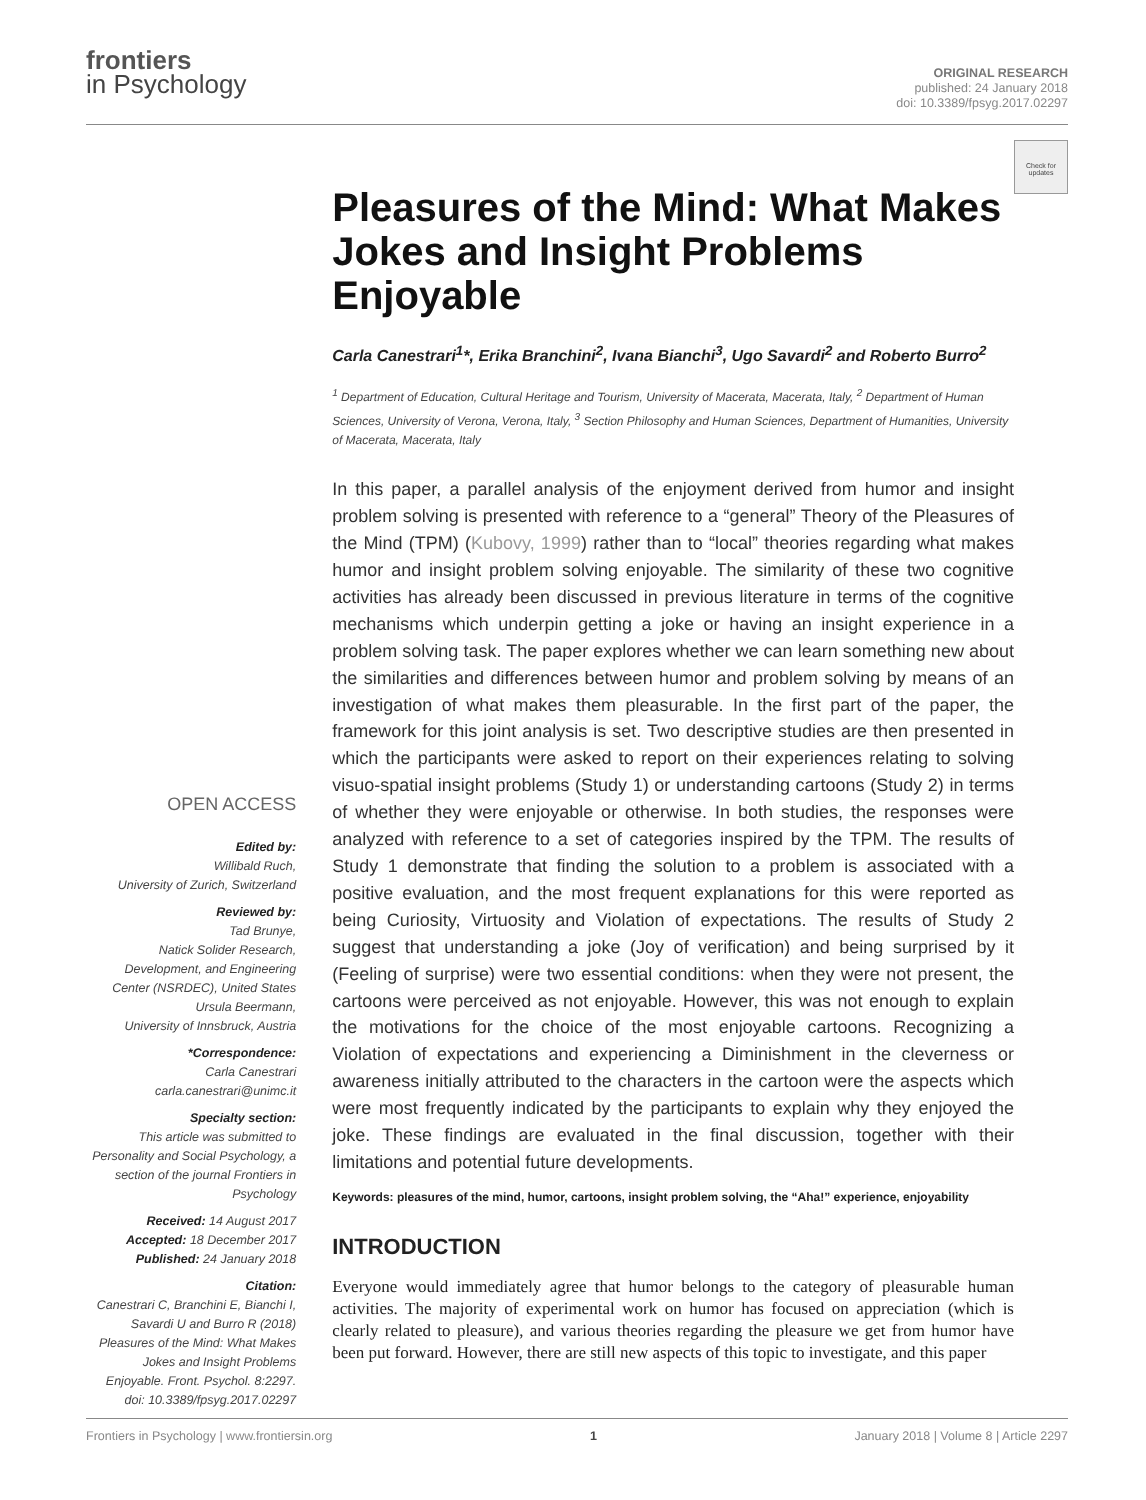frontiers
in Psychology
ORIGINAL RESEARCH
published: 24 January 2018
doi: 10.3389/fpsyg.2017.02297
Check for updates
OPEN ACCESS
Edited by:
Willibald Ruch,
University of Zurich, Switzerland
Reviewed by:
Tad Brunye,
Natick Solider Research, Development, and Engineering Center (NSRDEC), United States
Ursula Beermann,
University of Innsbruck, Austria
*Correspondence:
Carla Canestrari
carla.canestrari@unimc.it
Specialty section:
This article was submitted to Personality and Social Psychology, a section of the journal Frontiers in Psychology
Received: 14 August 2017
Accepted: 18 December 2017
Published: 24 January 2018
Citation:
Canestrari C, Branchini E, Bianchi I, Savardi U and Burro R (2018) Pleasures of the Mind: What Makes Jokes and Insight Problems Enjoyable. Front. Psychol. 8:2297. doi: 10.3389/fpsyg.2017.02297
Pleasures of the Mind: What Makes Jokes and Insight Problems Enjoyable
Carla Canestrari<sup>1</sup>*, Erika Branchini<sup>2</sup>, Ivana Bianchi<sup>3</sup>, Ugo Savardi<sup>2</sup> and Roberto Burro<sup>2</sup>
<sup>1</sup> Department of Education, Cultural Heritage and Tourism, University of Macerata, Macerata, Italy, <sup>2</sup> Department of Human Sciences, University of Verona, Verona, Italy, <sup>3</sup> Section Philosophy and Human Sciences, Department of Humanities, University of Macerata, Macerata, Italy
In this paper, a parallel analysis of the enjoyment derived from humor and insight problem solving is presented with reference to a “general” Theory of the Pleasures of the Mind (TPM) (Kubovy, 1999) rather than to “local” theories regarding what makes humor and insight problem solving enjoyable. The similarity of these two cognitive activities has already been discussed in previous literature in terms of the cognitive mechanisms which underpin getting a joke or having an insight experience in a problem solving task. The paper explores whether we can learn something new about the similarities and differences between humor and problem solving by means of an investigation of what makes them pleasurable. In the first part of the paper, the framework for this joint analysis is set. Two descriptive studies are then presented in which the participants were asked to report on their experiences relating to solving visuo-spatial insight problems (Study 1) or understanding cartoons (Study 2) in terms of whether they were enjoyable or otherwise. In both studies, the responses were analyzed with reference to a set of categories inspired by the TPM. The results of Study 1 demonstrate that finding the solution to a problem is associated with a positive evaluation, and the most frequent explanations for this were reported as being Curiosity, Virtuosity and Violation of expectations. The results of Study 2 suggest that understanding a joke (Joy of verification) and being surprised by it (Feeling of surprise) were two essential conditions: when they were not present, the cartoons were perceived as not enjoyable. However, this was not enough to explain the motivations for the choice of the most enjoyable cartoons. Recognizing a Violation of expectations and experiencing a Diminishment in the cleverness or awareness initially attributed to the characters in the cartoon were the aspects which were most frequently indicated by the participants to explain why they enjoyed the joke. These findings are evaluated in the final discussion, together with their limitations and potential future developments.
Keywords: pleasures of the mind, humor, cartoons, insight problem solving, the “Aha!” experience, enjoyability
INTRODUCTION
Everyone would immediately agree that humor belongs to the category of pleasurable human activities. The majority of experimental work on humor has focused on appreciation (which is clearly related to pleasure), and various theories regarding the pleasure we get from humor have been put forward. However, there are still new aspects of this topic to investigate, and this paper
Frontiers in Psychology | www.frontiersin.org 1 January 2018 | Volume 8 | Article 2297